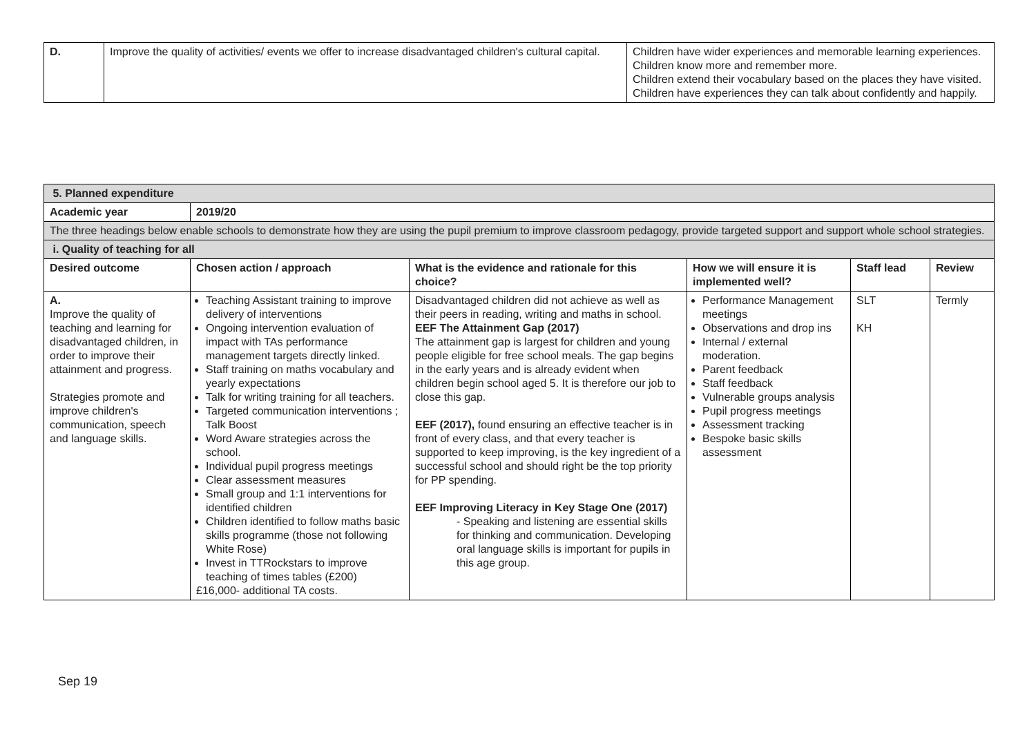| D. | Improve the quality of activities/ events we offer to increase disadvantaged children's cultural capital. | Children have wider experiences and memorable learning experiences. Children know more and remember more. Children extend their vocabulary based on the places they have visited. Children have experiences they can talk about confidently and happily. |
| 5. Planned expenditure | | | | | |
| Academic year | 2019/20 | | | | |
| The three headings below enable schools to demonstrate how they are using the pupil premium to improve classroom pedagogy, provide targeted support and support whole school strategies. | | | | | |
| i. Quality of teaching for all | | | | | |
| Desired outcome | Chosen action / approach | What is the evidence and rationale for this choice? | How we will ensure it is implemented well? | Staff lead | Review |
| A. Improve the quality of teaching and learning for disadvantaged children, in order to improve their attainment and progress. Strategies promote and improve children's communication, speech and language skills. | Teaching Assistant training to improve delivery of interventions Ongoing intervention evaluation of impact with TAs performance management targets directly linked. Staff training on maths vocabulary and yearly expectations Talk for writing training for all teachers. Targeted communication interventions ; Talk Boost Word Aware strategies across the school. Individual pupil progress meetings Clear assessment measures Small group and 1:1 interventions for identified children Children identified to follow maths basic skills programme (those not following White Rose) Invest in TTRockstars to improve teaching of times tables (£200) £16,000- additional TA costs. | Disadvantaged children did not achieve as well as their peers in reading, writing and maths in school. EEF The Attainment Gap (2017) The attainment gap is largest for children and young people eligible for free school meals. The gap begins in the early years and is already evident when children begin school aged 5. It is therefore our job to close this gap. EEF (2017), found ensuring an effective teacher is in front of every class, and that every teacher is supported to keep improving, is the key ingredient of a successful school and should right be the top priority for PP spending. EEF Improving Literacy in Key Stage One (2017) - Speaking and listening are essential skills for thinking and communication. Developing oral language skills is important for pupils in this age group. | Performance Management meetings Observations and drop ins Internal / external moderation. Parent feedback Staff feedback Vulnerable groups analysis Pupil progress meetings Assessment tracking Bespoke basic skills assessment | SLT KH | Termly |
Sep 19